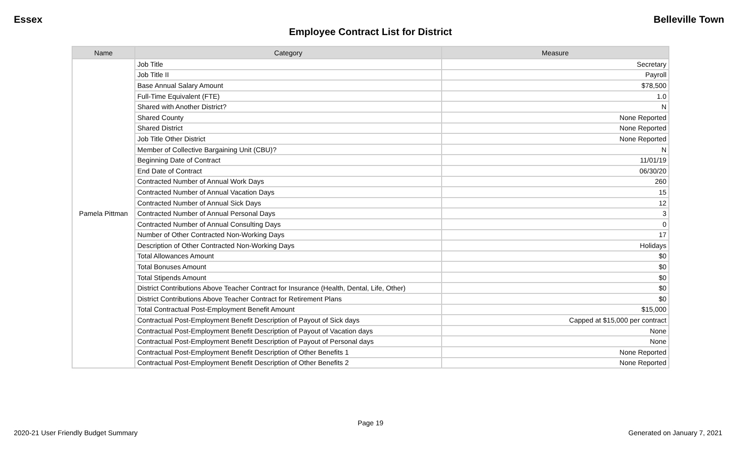Essex Belleville Town
Employee Contract List for District
| Name | Category | Measure |
| --- | --- | --- |
| Pamela Pittman | Job Title | Secretary |
| | Job Title II | Payroll |
| | Base Annual Salary Amount | $78,500 |
| | Full-Time Equivalent (FTE) | 1.0 |
| | Shared with Another District? | N |
| | Shared County | None Reported |
| | Shared District | None Reported |
| | Job Title Other District | None Reported |
| | Member of Collective Bargaining Unit (CBU)? | N |
| | Beginning Date of Contract | 11/01/19 |
| | End Date of Contract | 06/30/20 |
| | Contracted Number of Annual Work Days | 260 |
| | Contracted Number of Annual Vacation Days | 15 |
| | Contracted Number of Annual Sick Days | 12 |
| | Contracted Number of Annual Personal Days | 3 |
| | Contracted Number of Annual Consulting Days | 0 |
| | Number of Other Contracted Non-Working Days | 17 |
| | Description of Other Contracted Non-Working Days | Holidays |
| | Total Allowances Amount | $0 |
| | Total Bonuses Amount | $0 |
| | Total Stipends Amount | $0 |
| | District Contributions Above Teacher Contract for Insurance (Health, Dental, Life, Other) | $0 |
| | District Contributions Above Teacher Contract for Retirement Plans | $0 |
| | Total Contractual Post-Employment Benefit Amount | $15,000 |
| | Contractual Post-Employment Benefit Description of Payout of Sick days | Capped at $15,000 per contract |
| | Contractual Post-Employment Benefit Description of Payout of Vacation days | None |
| | Contractual Post-Employment Benefit Description of Payout of Personal days | None |
| | Contractual Post-Employment Benefit Description of Other Benefits 1 | None Reported |
| | Contractual Post-Employment Benefit Description of Other Benefits 2 | None Reported |
Page 19
2020-21 User Friendly Budget Summary Generated on January 7, 2021